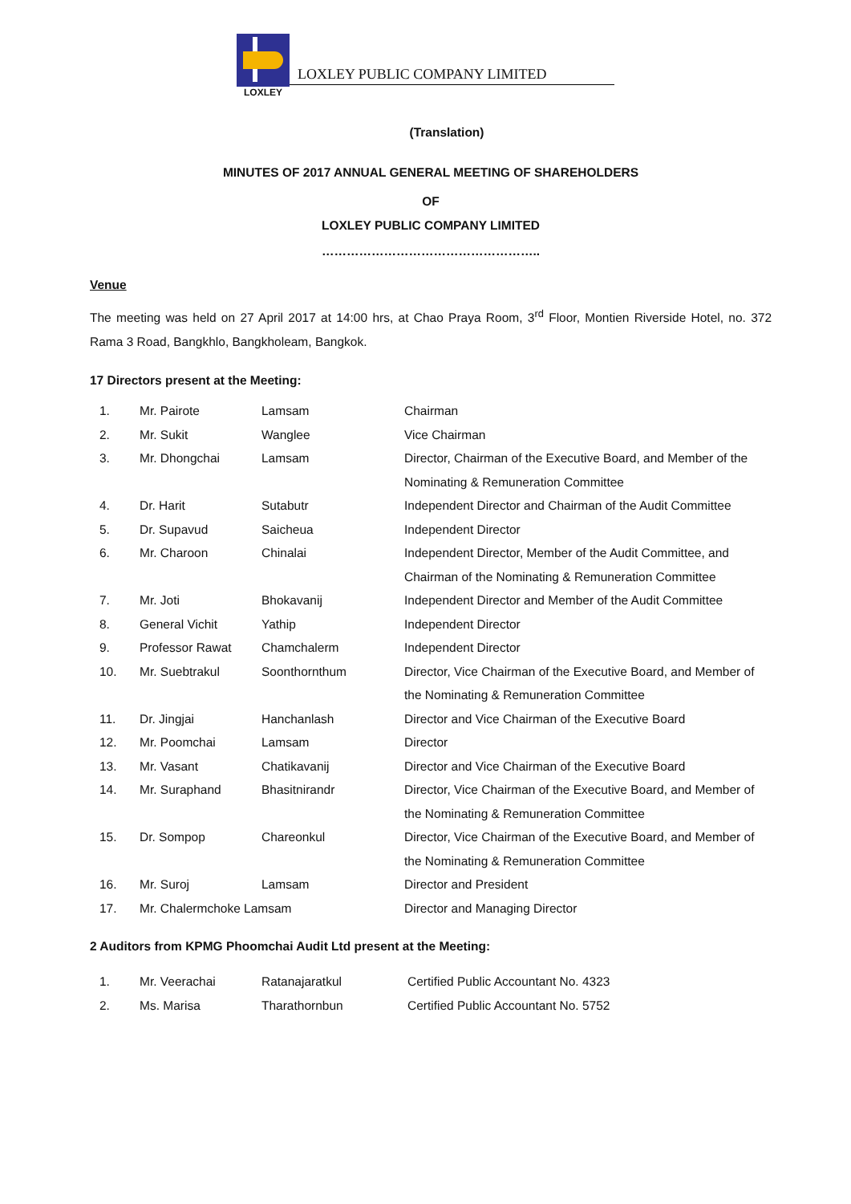LOXLEY
LOXLEY PUBLIC COMPANY LIMITED
(Translation)
MINUTES OF 2017 ANNUAL GENERAL MEETING OF SHAREHOLDERS
OF
LOXLEY PUBLIC COMPANY LIMITED
……………………………………………..
Venue
The meeting was held on 27 April 2017 at 14:00 hrs, at Chao Praya Room, 3<sup>rd</sup> Floor, Montien Riverside Hotel, no. 372 Rama 3 Road, Bangkhlo, Bangkholeam, Bangkok.
17 Directors present at the Meeting:
| 1. | Mr. Pairote | Lamsam | Chairman |
| 2. | Mr. Sukit | Wanglee | Vice Chairman |
| 3. | Mr. Dhongchai | Lamsam | Director, Chairman of the Executive Board, and Member of the Nominating & Remuneration Committee |
| 4. | Dr. Harit | Sutabutr | Independent Director and Chairman of the Audit Committee |
| 5. | Dr. Supavud | Saicheua | Independent Director |
| 6. | Mr. Charoon | Chinalai | Independent Director, Member of the Audit Committee, and Chairman of the Nominating & Remuneration Committee |
| 7. | Mr. Joti | Bhokavanij | Independent Director and Member of the Audit Committee |
| 8. | General Vichit | Yathip | Independent Director |
| 9. | Professor Rawat | Chamchalerm | Independent Director |
| 10. | Mr. Suebtrakul | Soonthornthum | Director, Vice Chairman of the Executive Board, and Member of the Nominating & Remuneration Committee |
| 11. | Dr. Jingjai | Hanchanlash | Director and Vice Chairman of the Executive Board |
| 12. | Mr. Poomchai | Lamsam | Director |
| 13. | Mr. Vasant | Chatikavanij | Director and Vice Chairman of the Executive Board |
| 14. | Mr. Suraphand | Bhasitnirandr | Director, Vice Chairman of the Executive Board, and Member of the Nominating & Remuneration Committee |
| 15. | Dr. Sompop | Chareonkul | Director, Vice Chairman of the Executive Board, and Member of the Nominating & Remuneration Committee |
| 16. | Mr. Suroj | Lamsam | Director and President |
| 17. | Mr. Chalermchoke Lamsam | | Director and Managing Director |
2 Auditors from KPMG Phoomchai Audit Ltd present at the Meeting:
| 1. | Mr. Veerachai | Ratanajaratkul | Certified Public Accountant No. 4323 |
| 2. | Ms. Marisa | Tharathornbun | Certified Public Accountant No. 5752 |